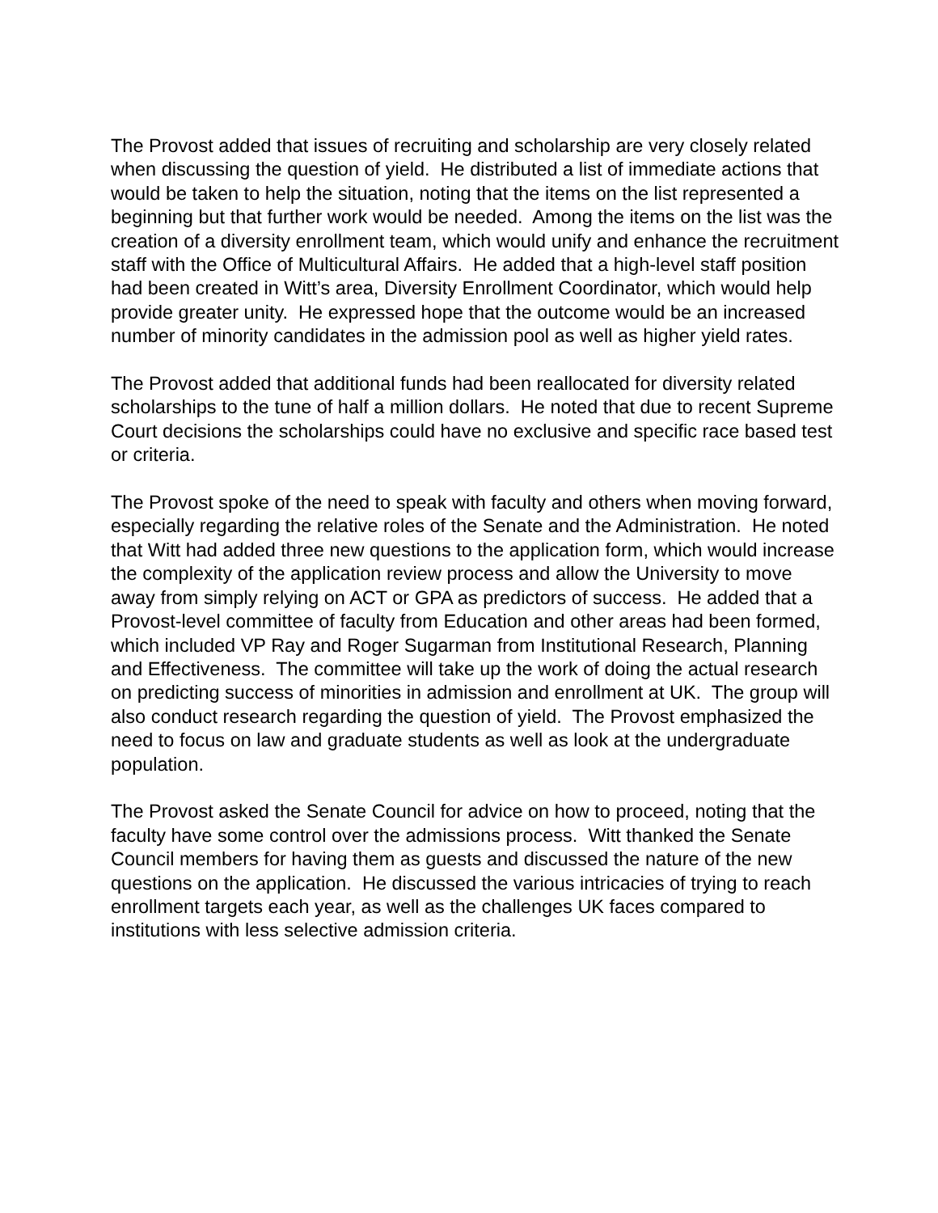The Provost added that issues of recruiting and scholarship are very closely related when discussing the question of yield. He distributed a list of immediate actions that would be taken to help the situation, noting that the items on the list represented a beginning but that further work would be needed. Among the items on the list was the creation of a diversity enrollment team, which would unify and enhance the recruitment staff with the Office of Multicultural Affairs. He added that a high-level staff position had been created in Witt’s area, Diversity Enrollment Coordinator, which would help provide greater unity. He expressed hope that the outcome would be an increased number of minority candidates in the admission pool as well as higher yield rates.
The Provost added that additional funds had been reallocated for diversity related scholarships to the tune of half a million dollars. He noted that due to recent Supreme Court decisions the scholarships could have no exclusive and specific race based test or criteria.
The Provost spoke of the need to speak with faculty and others when moving forward, especially regarding the relative roles of the Senate and the Administration. He noted that Witt had added three new questions to the application form, which would increase the complexity of the application review process and allow the University to move away from simply relying on ACT or GPA as predictors of success. He added that a Provost-level committee of faculty from Education and other areas had been formed, which included VP Ray and Roger Sugarman from Institutional Research, Planning and Effectiveness. The committee will take up the work of doing the actual research on predicting success of minorities in admission and enrollment at UK. The group will also conduct research regarding the question of yield. The Provost emphasized the need to focus on law and graduate students as well as look at the undergraduate population.
The Provost asked the Senate Council for advice on how to proceed, noting that the faculty have some control over the admissions process. Witt thanked the Senate Council members for having them as guests and discussed the nature of the new questions on the application. He discussed the various intricacies of trying to reach enrollment targets each year, as well as the challenges UK faces compared to institutions with less selective admission criteria.